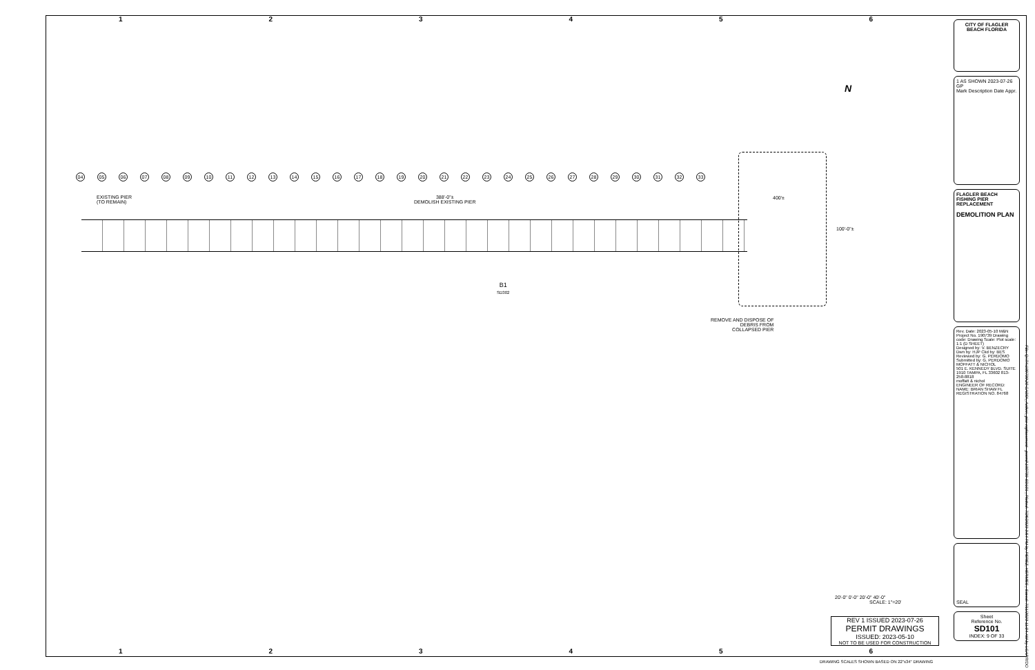1 2 3 4 5 6
04 05 06 07 08 09 10 11 12 13 14 15 16 17 18 19 20 21 22 23 24 25 26 27 28 29 30 31 32 33
EXISTING PIER
(TO REMAIN)
388'-0"±
DEMOLISH EXISTING PIER
400'±
100'-0"±
N
B1
SD302
REMOVE AND DISPOSE OF
DEBRIS FROM
COLLAPSED PIER
20'-0" 0'-0" 20'-0" 40'-0"
SCALE: 1"=20'
REV 1 ISSUED 2023-07-26
PERMIT DRAWINGS
ISSUED: 2023-05-10
NOT TO BE USED FOR CONSTRUCTION
CITY OF FLAGLER BEACH FLORIDA
1 AS SHOWN 2023-07-26 GP
Mark Description Date Appr.
FLAGLER BEACH FISHING PIER REPLACEMENT
DEMOLITION PLAN
Rev. Date: 2023-05-10 M&N Project No. 190739 Drawing code: Drawing Scale: Plot scale: 1:1 (D SHEET)
Designed by: V. BENZECRY Dwn by: HJP Ckd by: BES Reviewed by: G. PERDOMO Submitted by: G. PERDOMO MOFFATT & NICHOL
501 E. KENNEDY BLVD. SUITE 1910 TAMPA, FL 33602 813-258-8818
moffatt & nichol
ENGINEER OF RECORD: NAME: BRIAN SHAW FL REGISTRATION NO. 84768
SEAL
Sheet
Reference No.
SD101
INDEX: 9 OF 33
1 2 3 4 5 6
DRAWING SCALES SHOWN BASED ON 22"x34" DRAWING
File: Q:\TA\190739\20 CADD\_Active\_pier replacement - permit\190739-SD101 ; Plotted: 7/26/2023 3:54 PM by PEREZ, HERMES ; Saved: 7/11/2023 11:04 AM by LGARRIDO